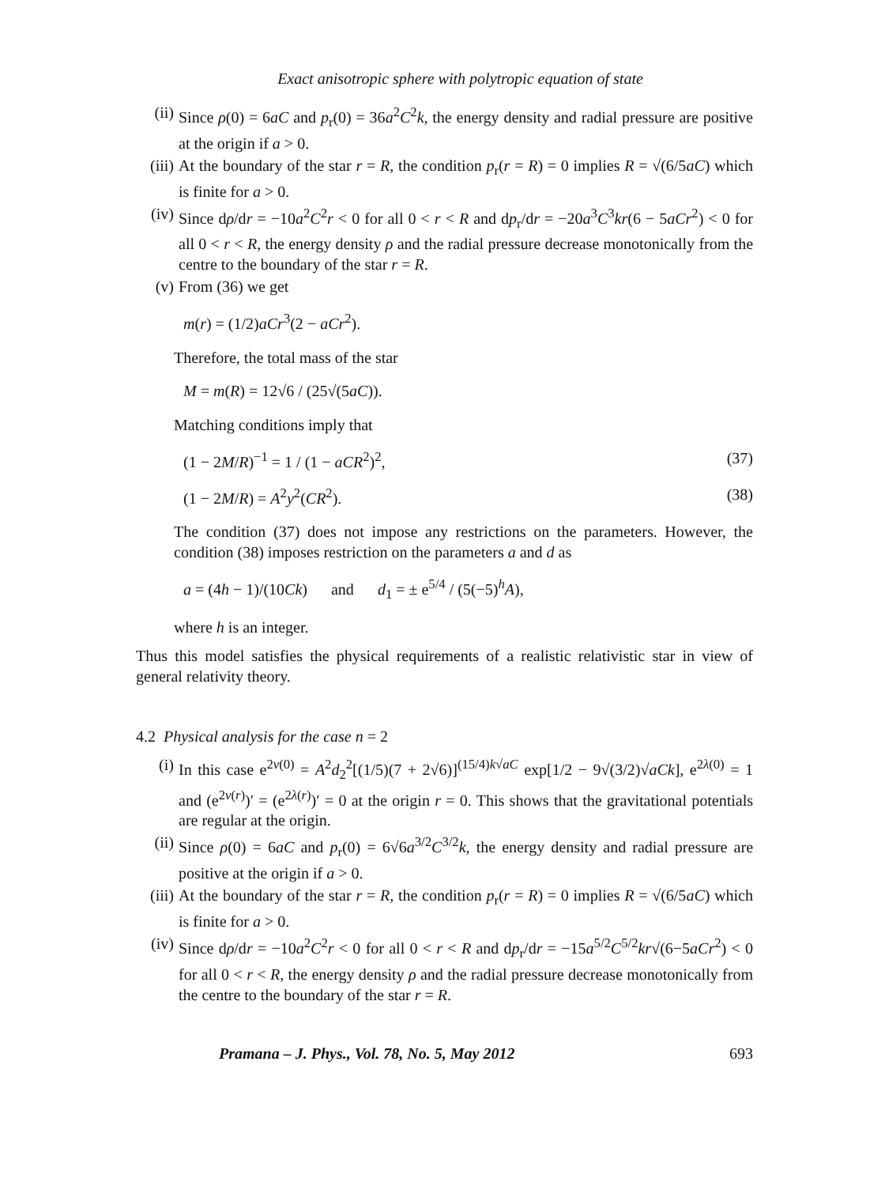Exact anisotropic sphere with polytropic equation of state
(ii) Since ρ(0) = 6aC and p<sub>r</sub>(0) = 36a<sup>2</sup>C<sup>2</sup>k, the energy density and radial pressure are positive at the origin if a > 0.
(iii) At the boundary of the star r = R, the condition p<sub>r</sub>(r = R) = 0 implies R = √(6/5aC) which is finite for a > 0.
(iv) Since dρ/dr = −10a<sup>2</sup>C<sup>2</sup>r < 0 for all 0 < r < R and dp<sub>r</sub>/dr = −20a<sup>3</sup>C<sup>3</sup>kr(6 − 5aCr<sup>2</sup>) < 0 for all 0 < r < R, the energy density ρ and the radial pressure decrease monotonically from the centre to the boundary of the star r = R.
(v) From (36) we get
m(r) = (1/2)aCr<sup>3</sup>(2 − aCr<sup>2</sup>).
Therefore, the total mass of the star
M = m(R) = 12√6 / (25√(5aC)).
Matching conditions imply that
(1 − 2M/R)<sup>−1</sup> = 1 / (1 − aCR<sup>2</sup>)<sup>2</sup>, (37)
(1 − 2M/R) = A<sup>2</sup>y<sup>2</sup>(CR<sup>2</sup>). (38)
The condition (37) does not impose any restrictions on the parameters. However, the condition (38) imposes restriction on the parameters a and d as
a = (4h − 1)/(10Ck) and d<sub>1</sub> = ± e<sup>5/4</sup> / (5(−5)<sup>h</sup>A),
where h is an integer.
Thus this model satisfies the physical requirements of a realistic relativistic star in view of general relativity theory.
4.2 Physical analysis for the case n = 2
(i) In this case e<sup>2ν(0)</sup> = A<sup>2</sup>d<sub>2</sub><sup>2</sup>[(1/5)(7 + 2√6)]<sup>(15/4)k√aC</sup> exp[1/2 − 9√(3/2)√aC k], e<sup>2λ(0)</sup> = 1 and (e<sup>2ν(r)</sup>)′ = (e<sup>2λ(r)</sup>)′ = 0 at the origin r = 0. This shows that the gravitational potentials are regular at the origin.
(ii) Since ρ(0) = 6aC and p<sub>r</sub>(0) = 6√6a<sup>3/2</sup>C<sup>3/2</sup>k, the energy density and radial pressure are positive at the origin if a > 0.
(iii) At the boundary of the star r = R, the condition p<sub>r</sub>(r = R) = 0 implies R = √(6/5aC) which is finite for a > 0.
(iv) Since dρ/dr = −10a<sup>2</sup>C<sup>2</sup>r < 0 for all 0 < r < R and dp<sub>r</sub>/dr = −15a<sup>5/2</sup>C<sup>5/2</sup>kr√(6−5aCr<sup>2</sup>) < 0 for all 0 < r < R, the energy density ρ and the radial pressure decrease monotonically from the centre to the boundary of the star r = R.
Pramana – J. Phys., Vol. 78, No. 5, May 2012 693